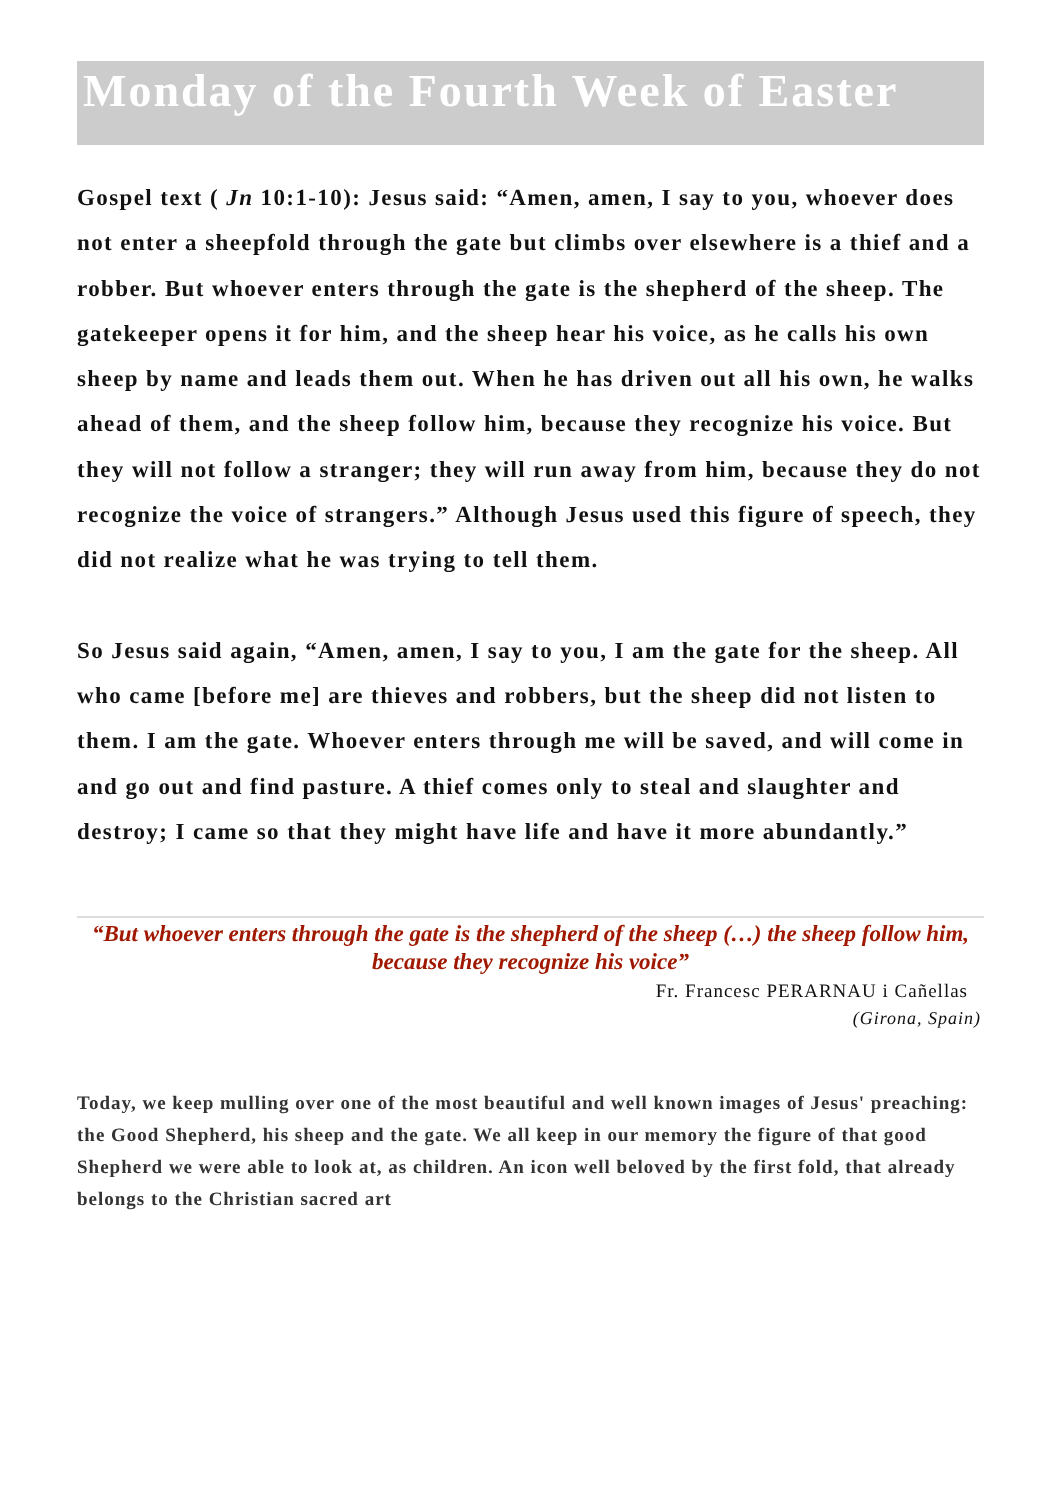Monday of the Fourth Week of Easter
Gospel text ( Jn 10:1-10): Jesus said: “Amen, amen, I say to you, whoever does not enter a sheepfold through the gate but climbs over elsewhere is a thief and a robber. But whoever enters through the gate is the shepherd of the sheep. The gatekeeper opens it for him, and the sheep hear his voice, as he calls his own sheep by name and leads them out. When he has driven out all his own, he walks ahead of them, and the sheep follow him, because they recognize his voice. But they will not follow a stranger; they will run away from him, because they do not recognize the voice of strangers.” Although Jesus used this figure of speech, they did not realize what he was trying to tell them.
So Jesus said again, “Amen, amen, I say to you, I am the gate for the sheep. All who came [before me] are thieves and robbers, but the sheep did not listen to them. I am the gate. Whoever enters through me will be saved, and will come in and go out and find pasture. A thief comes only to steal and slaughter and destroy; I came so that they might have life and have it more abundantly.”
“But whoever enters through the gate is the shepherd of the sheep (…) the sheep follow him, because they recognize his voice”
Fr. Francesc PERARNAU i Cañellas
(Girona, Spain)
Today, we keep mulling over one of the most beautiful and well known images of Jesus' preaching: the Good Shepherd, his sheep and the gate. We all keep in our memory the figure of that good Shepherd we were able to look at, as children. An icon well beloved by the first fold, that already belongs to the Christian sacred art